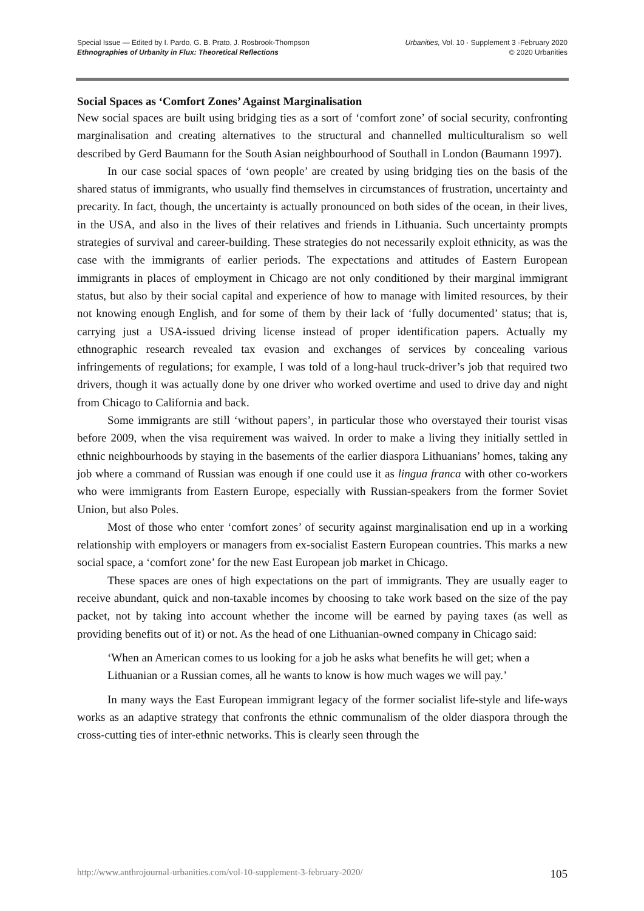Special Issue — Edited by I. Pardo, G. B. Prato, J. Rosbrook-Thompson
Ethnographies of Urbanity in Flux: Theoretical Reflections
Urbanities, Vol. 10 · Supplement 3 ·February 2020
© 2020 Urbanities
Social Spaces as ‘Comfort Zones’ Against Marginalisation
New social spaces are built using bridging ties as a sort of ‘comfort zone’ of social security, confronting marginalisation and creating alternatives to the structural and channelled multiculturalism so well described by Gerd Baumann for the South Asian neighbourhood of Southall in London (Baumann 1997).
In our case social spaces of ‘own people’ are created by using bridging ties on the basis of the shared status of immigrants, who usually find themselves in circumstances of frustration, uncertainty and precarity. In fact, though, the uncertainty is actually pronounced on both sides of the ocean, in their lives, in the USA, and also in the lives of their relatives and friends in Lithuania. Such uncertainty prompts strategies of survival and career-building. These strategies do not necessarily exploit ethnicity, as was the case with the immigrants of earlier periods. The expectations and attitudes of Eastern European immigrants in places of employment in Chicago are not only conditioned by their marginal immigrant status, but also by their social capital and experience of how to manage with limited resources, by their not knowing enough English, and for some of them by their lack of ‘fully documented’ status; that is, carrying just a USA-issued driving license instead of proper identification papers. Actually my ethnographic research revealed tax evasion and exchanges of services by concealing various infringements of regulations; for example, I was told of a long-haul truck-driver’s job that required two drivers, though it was actually done by one driver who worked overtime and used to drive day and night from Chicago to California and back.
Some immigrants are still ‘without papers’, in particular those who overstayed their tourist visas before 2009, when the visa requirement was waived. In order to make a living they initially settled in ethnic neighbourhoods by staying in the basements of the earlier diaspora Lithuanians’ homes, taking any job where a command of Russian was enough if one could use it as lingua franca with other co-workers who were immigrants from Eastern Europe, especially with Russian-speakers from the former Soviet Union, but also Poles.
Most of those who enter ‘comfort zones’ of security against marginalisation end up in a working relationship with employers or managers from ex-socialist Eastern European countries. This marks a new social space, a ‘comfort zone’ for the new East European job market in Chicago.
These spaces are ones of high expectations on the part of immigrants. They are usually eager to receive abundant, quick and non-taxable incomes by choosing to take work based on the size of the pay packet, not by taking into account whether the income will be earned by paying taxes (as well as providing benefits out of it) or not. As the head of one Lithuanian-owned company in Chicago said:
‘When an American comes to us looking for a job he asks what benefits he will get; when a Lithuanian or a Russian comes, all he wants to know is how much wages we will pay.’
In many ways the East European immigrant legacy of the former socialist life-style and life-ways works as an adaptive strategy that confronts the ethnic communalism of the older diaspora through the cross-cutting ties of inter-ethnic networks. This is clearly seen through the
http://www.anthrojournal-urbanities.com/vol-10-supplement-3-february-2020/ 105